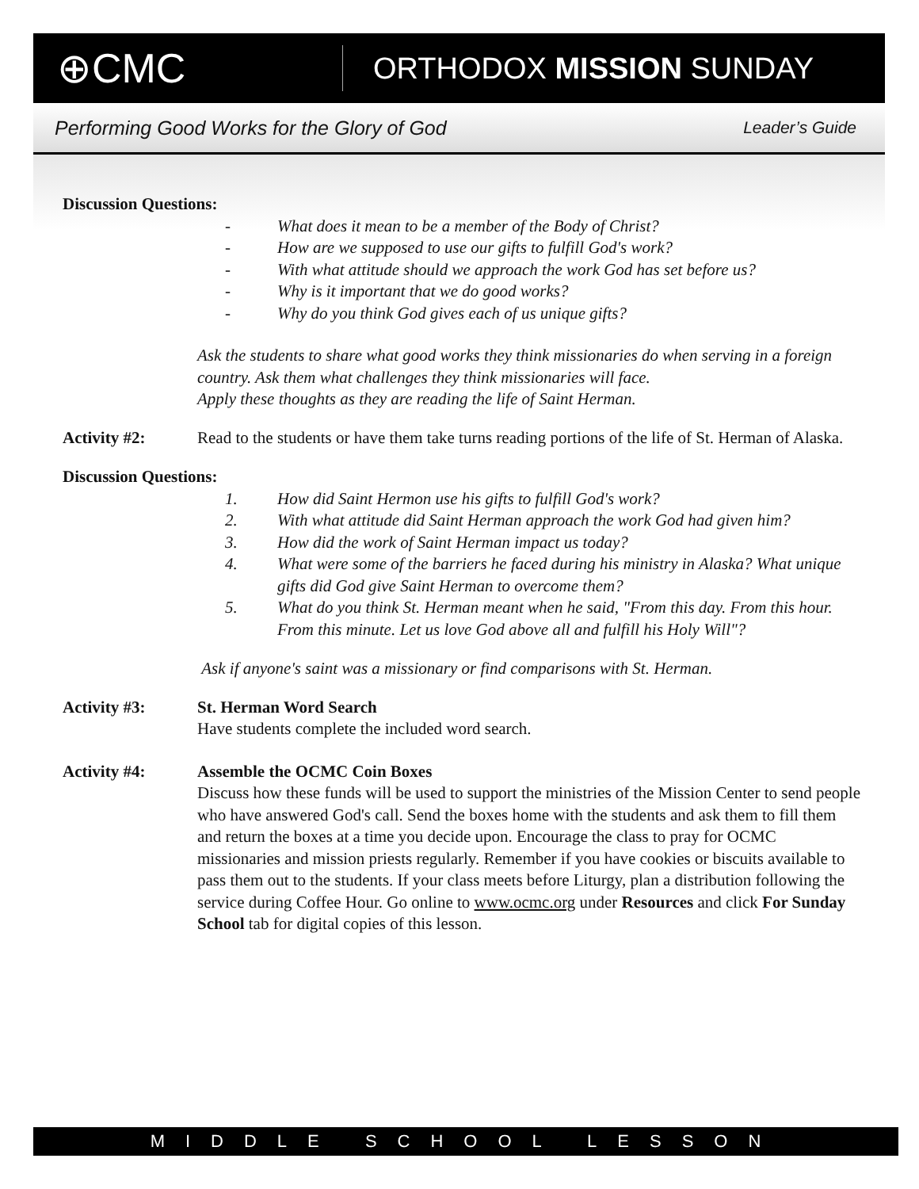⊕CMC
ORTHODOX MISSION SUNDAY
Performing Good Works for the Glory of God Leader’s Guide
Discussion Questions:
- What does it mean to be a member of the Body of Christ?
- How are we supposed to use our gifts to fulfill God's work?
- With what attitude should we approach the work God has set before us?
- Why is it important that we do good works?
- Why do you think God gives each of us unique gifts?
Ask the students to share what good works they think missionaries do when serving in a foreign country. Ask them what challenges they think missionaries will face.
Apply these thoughts as they are reading the life of Saint Herman.
Activity #2: Read to the students or have them take turns reading portions of the life of St. Herman of Alaska.
Discussion Questions:
1. How did Saint Hermon use his gifts to fulfill God's work?
2. With what attitude did Saint Herman approach the work God had given him?
3. How did the work of Saint Herman impact us today?
4. What were some of the barriers he faced during his ministry in Alaska? What unique gifts did God give Saint Herman to overcome them?
5. What do you think St. Herman meant when he said, "From this day. From this hour. From this minute. Let us love God above all and fulfill his Holy Will"?
Ask if anyone's saint was a missionary or find comparisons with St. Herman.
Activity #3: St. Herman Word Search
Have students complete the included word search.
Activity #4: Assemble the OCMC Coin Boxes
Discuss how these funds will be used to support the ministries of the Mission Center to send people who have answered God's call. Send the boxes home with the students and ask them to fill them and return the boxes at a time you decide upon. Encourage the class to pray for OCMC missionaries and mission priests regularly. Remember if you have cookies or biscuits available to pass them out to the students. If your class meets before Liturgy, plan a distribution following the service during Coffee Hour. Go online to www.ocmc.org under Resources and click For Sunday School tab for digital copies of this lesson.
MIDDLE SCHOOL LESSON